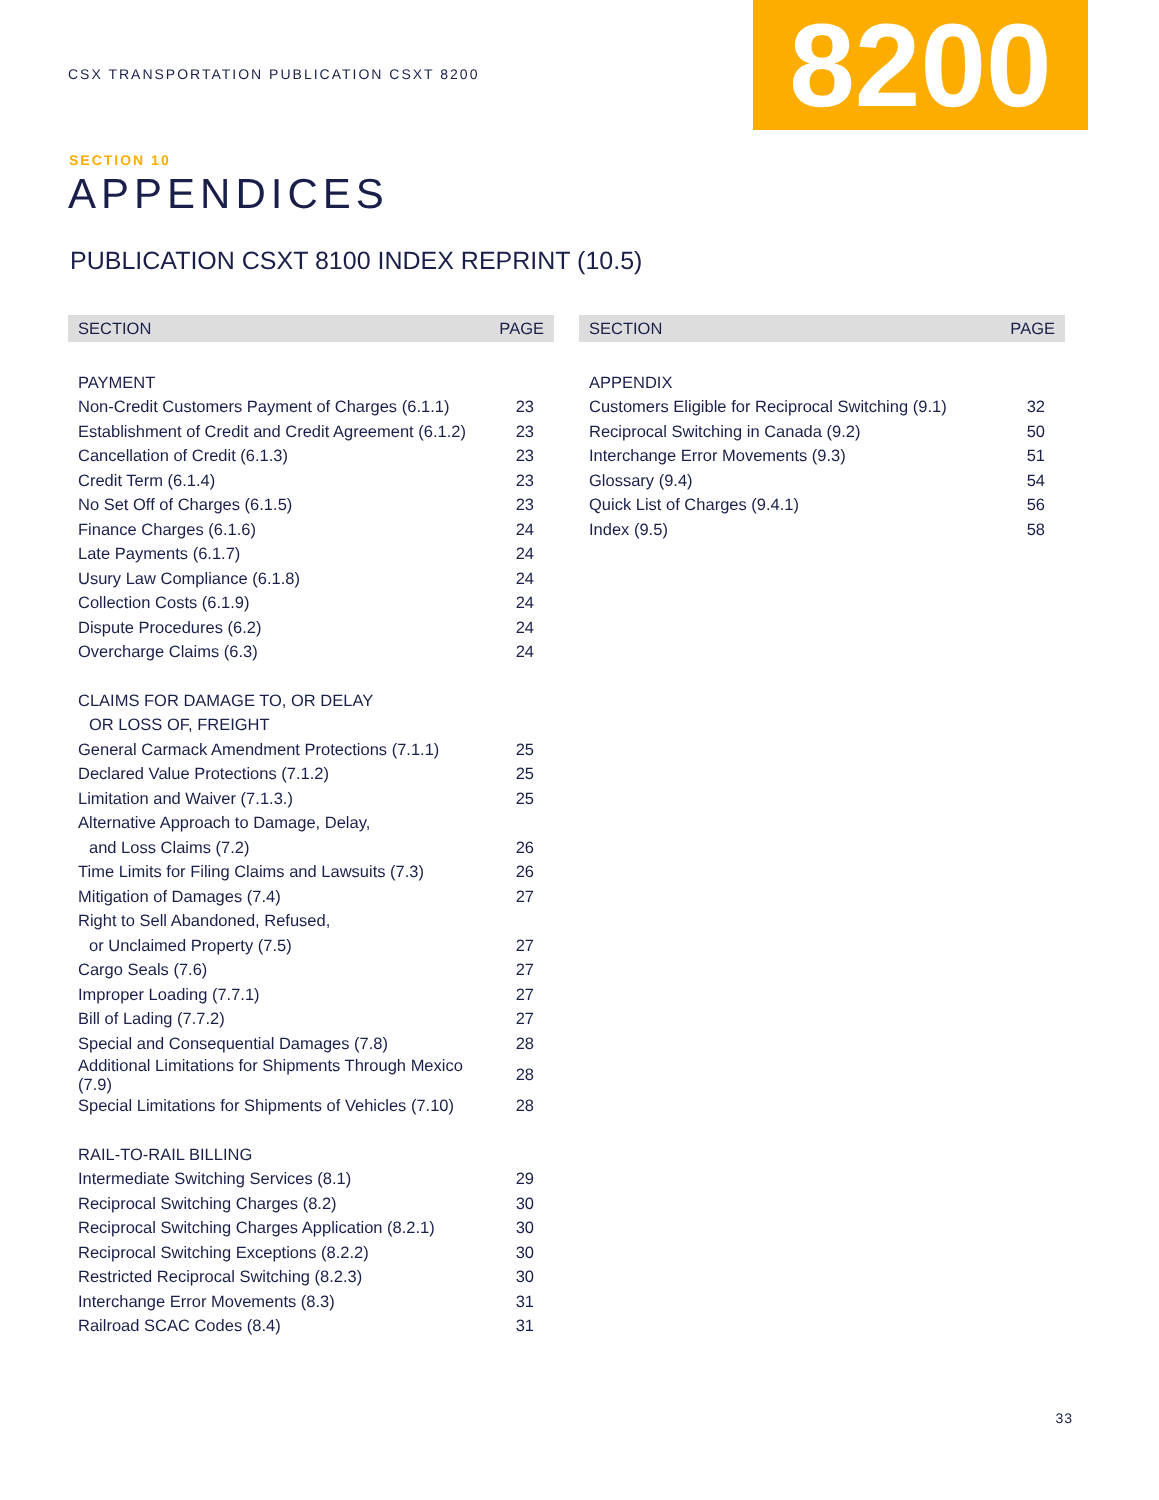CSX TRANSPORTATION PUBLICATION CSXT 8200
8200
SECTION 10
APPENDICES
PUBLICATION CSXT 8100 INDEX REPRINT (10.5)
| SECTION | PAGE |
| --- | --- |
| PAYMENT | |
| Non-Credit Customers Payment of Charges (6.1.1) | 23 |
| Establishment of Credit and Credit Agreement (6.1.2) | 23 |
| Cancellation of Credit (6.1.3) | 23 |
| Credit Term (6.1.4) | 23 |
| No Set Off of Charges (6.1.5) | 23 |
| Finance Charges (6.1.6) | 24 |
| Late Payments (6.1.7) | 24 |
| Usury Law Compliance (6.1.8) | 24 |
| Collection Costs (6.1.9) | 24 |
| Dispute Procedures (6.2) | 24 |
| Overcharge Claims (6.3) | 24 |
| CLAIMS FOR DAMAGE TO, OR DELAY | |
| OR LOSS OF, FREIGHT | |
| General Carmack Amendment Protections (7.1.1) | 25 |
| Declared Value Protections (7.1.2) | 25 |
| Limitation and Waiver (7.1.3.) | 25 |
| Alternative Approach to Damage, Delay, | |
| and Loss Claims (7.2) | 26 |
| Time Limits for Filing Claims and Lawsuits (7.3) | 26 |
| Mitigation of Damages (7.4) | 27 |
| Right to Sell Abandoned, Refused, | |
| or Unclaimed Property (7.5) | 27 |
| Cargo Seals (7.6) | 27 |
| Improper Loading (7.7.1) | 27 |
| Bill of Lading (7.7.2) | 27 |
| Special and Consequential Damages (7.8) | 28 |
| Additional Limitations for Shipments Through Mexico (7.9) | 28 |
| Special Limitations for Shipments of Vehicles (7.10) | 28 |
| RAIL-TO-RAIL BILLING | |
| Intermediate Switching Services (8.1) | 29 |
| Reciprocal Switching Charges (8.2) | 30 |
| Reciprocal Switching Charges Application (8.2.1) | 30 |
| Reciprocal Switching Exceptions (8.2.2) | 30 |
| Restricted Reciprocal Switching (8.2.3) | 30 |
| Interchange Error Movements (8.3) | 31 |
| Railroad SCAC Codes (8.4) | 31 |
| SECTION | PAGE |
| --- | --- |
| APPENDIX | |
| Customers Eligible for Reciprocal Switching (9.1) | 32 |
| Reciprocal Switching in Canada (9.2) | 50 |
| Interchange Error Movements (9.3) | 51 |
| Glossary (9.4) | 54 |
| Quick List of Charges (9.4.1) | 56 |
| Index (9.5) | 58 |
33